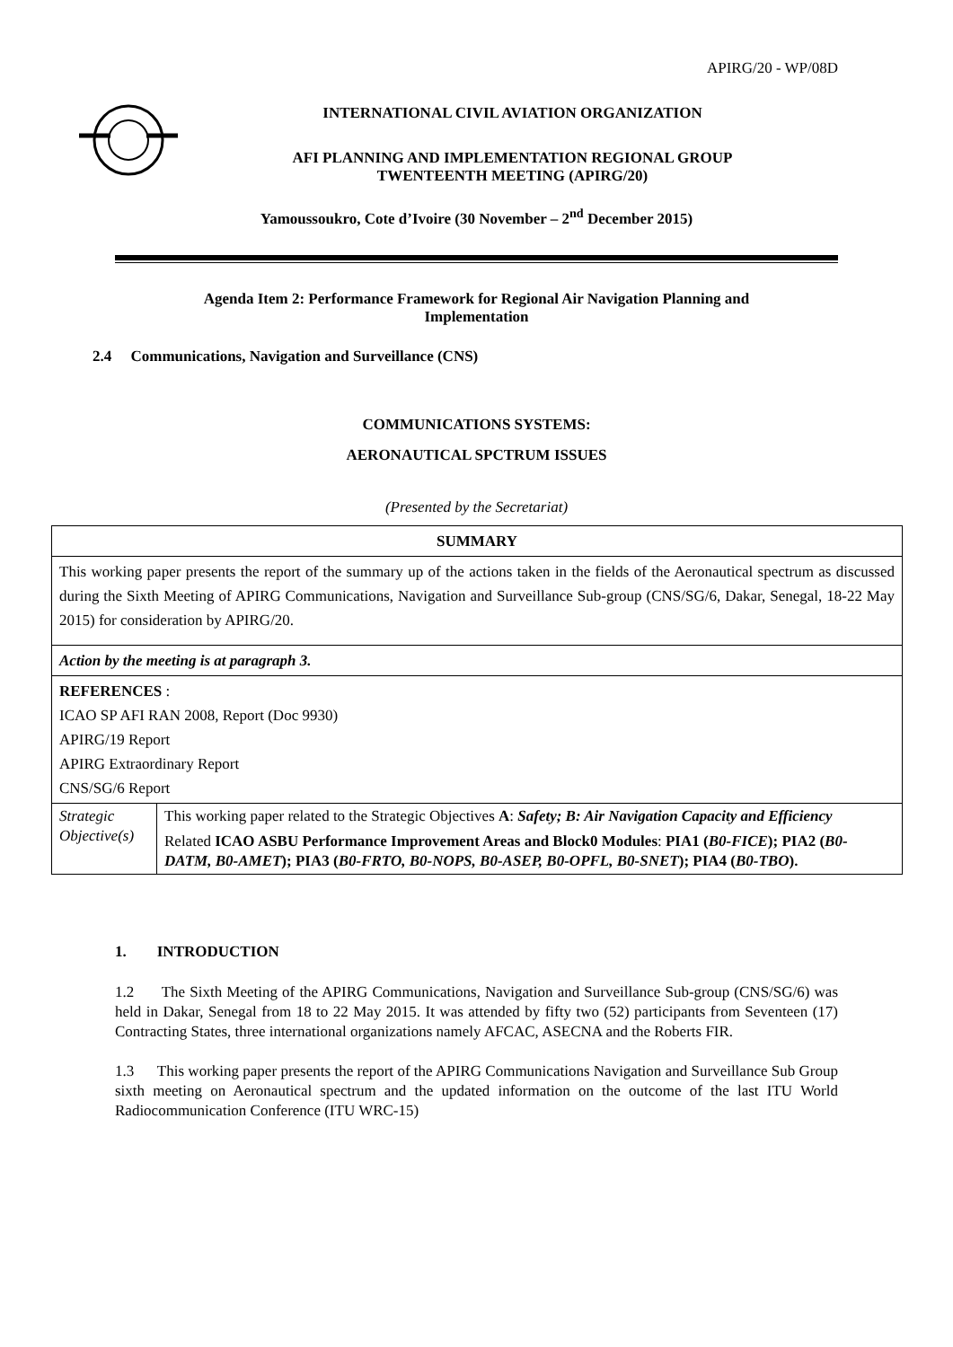APIRG/20 - WP/08D
INTERNATIONAL CIVIL AVIATION ORGANIZATION
AFI PLANNING AND IMPLEMENTATION REGIONAL GROUP
TWENTEENTH MEETING (APIRG/20)
Yamoussoukro, Cote d’Ivoire (30 November – 2<sup>nd</sup> December 2015)
Agenda Item 2: Performance Framework for Regional Air Navigation Planning and
Implementation
2.4 Communications, Navigation and Surveillance (CNS)
COMMUNICATIONS SYSTEMS:
AERONAUTICAL SPCTRUM ISSUES
(Presented by the Secretariat)
| SUMMARY | |
| This working paper presents the report of the summary up of the actions taken in the fields of the Aeronautical spectrum as discussed during the Sixth Meeting of APIRG Communications, Navigation and Surveillance Sub-group (CNS/SG/6, Dakar, Senegal, 18-22 May 2015) for consideration by APIRG/20. | |
| Action by the meeting is at paragraph 3. | |
| REFERENCES : ICAO SP AFI RAN 2008, Report (Doc 9930) APIRG/19 Report APIRG Extraordinary Report CNS/SG/6 Report | |
| Strategic Objective(s) | This working paper related to the Strategic Objectives A : Safety; B: Air Navigation Capacity and Efficiency Related ICAO ASBU Performance Improvement Areas and Block0 Modules : PIA1 ( B0-FICE ); PIA2 ( B0-DATM, B0-AMET ); PIA3 ( B0-FRTO, B0-NOPS, B0-ASEP, B0-OPFL, B0-SNET ); PIA4 ( B0-TBO ). |
1. INTRODUCTION
1.2 The Sixth Meeting of the APIRG Communications, Navigation and Surveillance Sub-group (CNS/SG/6) was held in Dakar, Senegal from 18 to 22 May 2015. It was attended by fifty two (52) participants from Seventeen (17) Contracting States, three international organizations namely AFCAC, ASECNA and the Roberts FIR.
1.3 This working paper presents the report of the APIRG Communications Navigation and Surveillance Sub Group sixth meeting on Aeronautical spectrum and the updated information on the outcome of the last ITU World Radiocommunication Conference (ITU WRC-15)